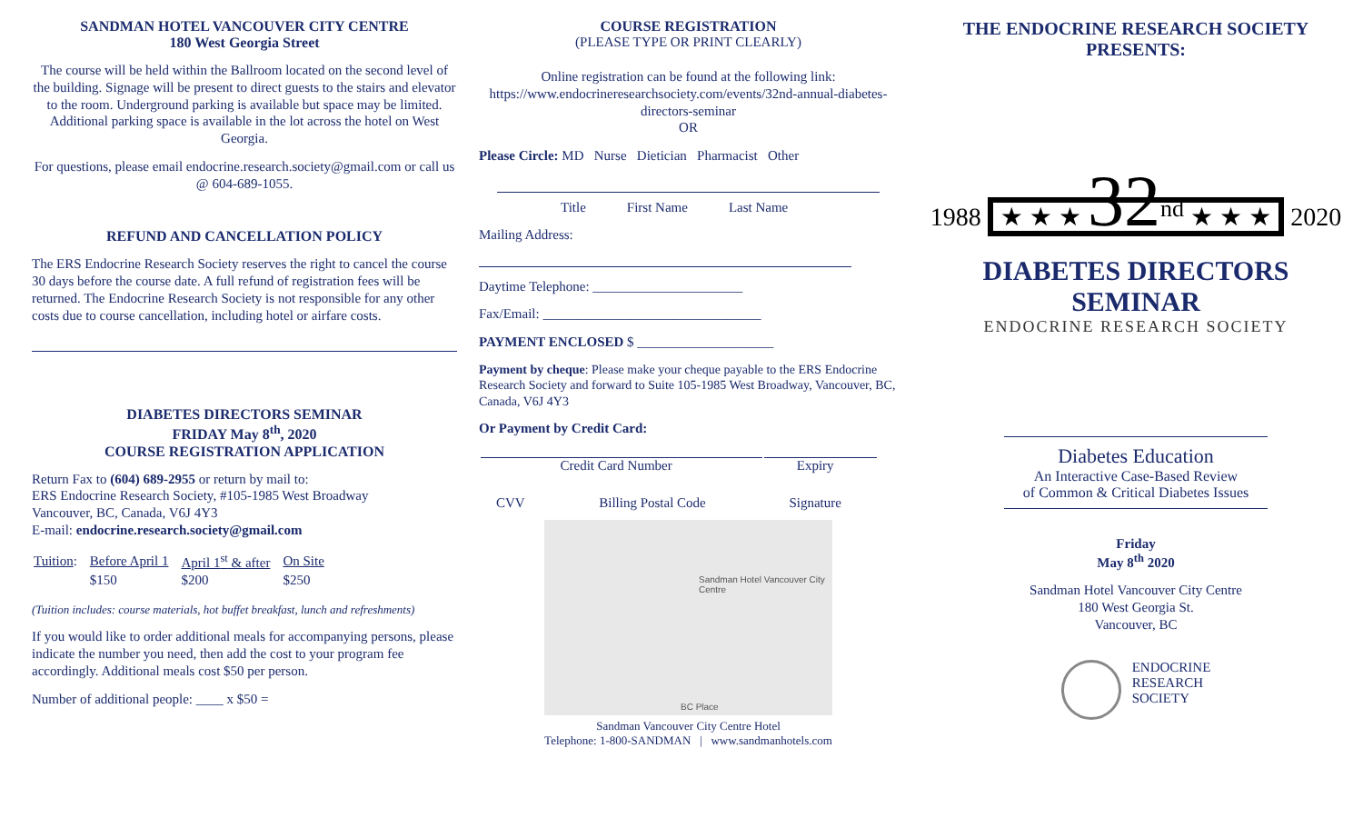SANDMAN HOTEL VANCOUVER CITY CENTRE
180 West Georgia Street
The course will be held within the Ballroom located on the second level of the building. Signage will be present to direct guests to the stairs and elevator to the room. Underground parking is available but space may be limited. Additional parking space is available in the lot across the hotel on West Georgia.
For questions, please email endocrine.research.society@gmail.com or call us @ 604-689-1055.
REFUND AND CANCELLATION POLICY
The ERS Endocrine Research Society reserves the right to cancel the course 30 days before the course date. A full refund of registration fees will be returned. The Endocrine Research Society is not responsible for any other costs due to course cancellation, including hotel or airfare costs.
DIABETES DIRECTORS SEMINAR
FRIDAY May 8<sup>th</sup>, 2020
COURSE REGISTRATION APPLICATION
Return Fax to (604) 689-2955 or return by mail to:
ERS Endocrine Research Society, #105-1985 West Broadway
Vancouver, BC, Canada, V6J 4Y3
E-mail: endocrine.research.society@gmail.com
| Tuition : | Before April 1 | April 1<sup>st</sup> & after | On Site |
| | $150 | $200 | $250 |
(Tuition includes: course materials, hot buffet breakfast, lunch and refreshments)
If you would like to order additional meals for accompanying persons, please indicate the number you need, then add the cost to your program fee accordingly. Additional meals cost $50 per person.
Number of additional people: ____ x $50 =
COURSE REGISTRATION
(PLEASE TYPE OR PRINT CLEARLY)
Online registration can be found at the following link:
https://www.endocrineresearchsociety.com/events/32nd-annual-diabetes-directors-seminar
OR
Please Circle: MD Nurse Dietician Pharmacist Other
Title First Name Last Name
Mailing Address:
Daytime Telephone: ______________________
Fax/Email: ________________________________
PAYMENT ENCLOSED $ ____________________
Payment by cheque: Please make your cheque payable to the ERS Endocrine Research Society and forward to Suite 105-1985 West Broadway, Vancouver, BC, Canada, V6J 4Y3
Or Payment by Credit Card:
| Credit Card Number | | Expiry |
| CVV | Billing Postal Code | Signature |
Sandman Hotel Vancouver City Centre
BC Place
Sandman Vancouver City Centre Hotel
Telephone: 1-800-SANDMAN | www.sandmanhotels.com
THE ENDOCRINE RESEARCH SOCIETY
PRESENTS:
1988 ★ ★ ★ 32<sup>nd</sup> ★ ★ ★ 2020
DIABETES DIRECTORS SEMINAR
ENDOCRINE RESEARCH SOCIETY
Diabetes Education
An Interactive Case-Based Review
of Common & Critical Diabetes Issues
Friday
May 8<sup>th</sup> 2020
Sandman Hotel Vancouver City Centre
180 West Georgia St.
Vancouver, BC
ENDOCRINE
RESEARCH
SOCIETY